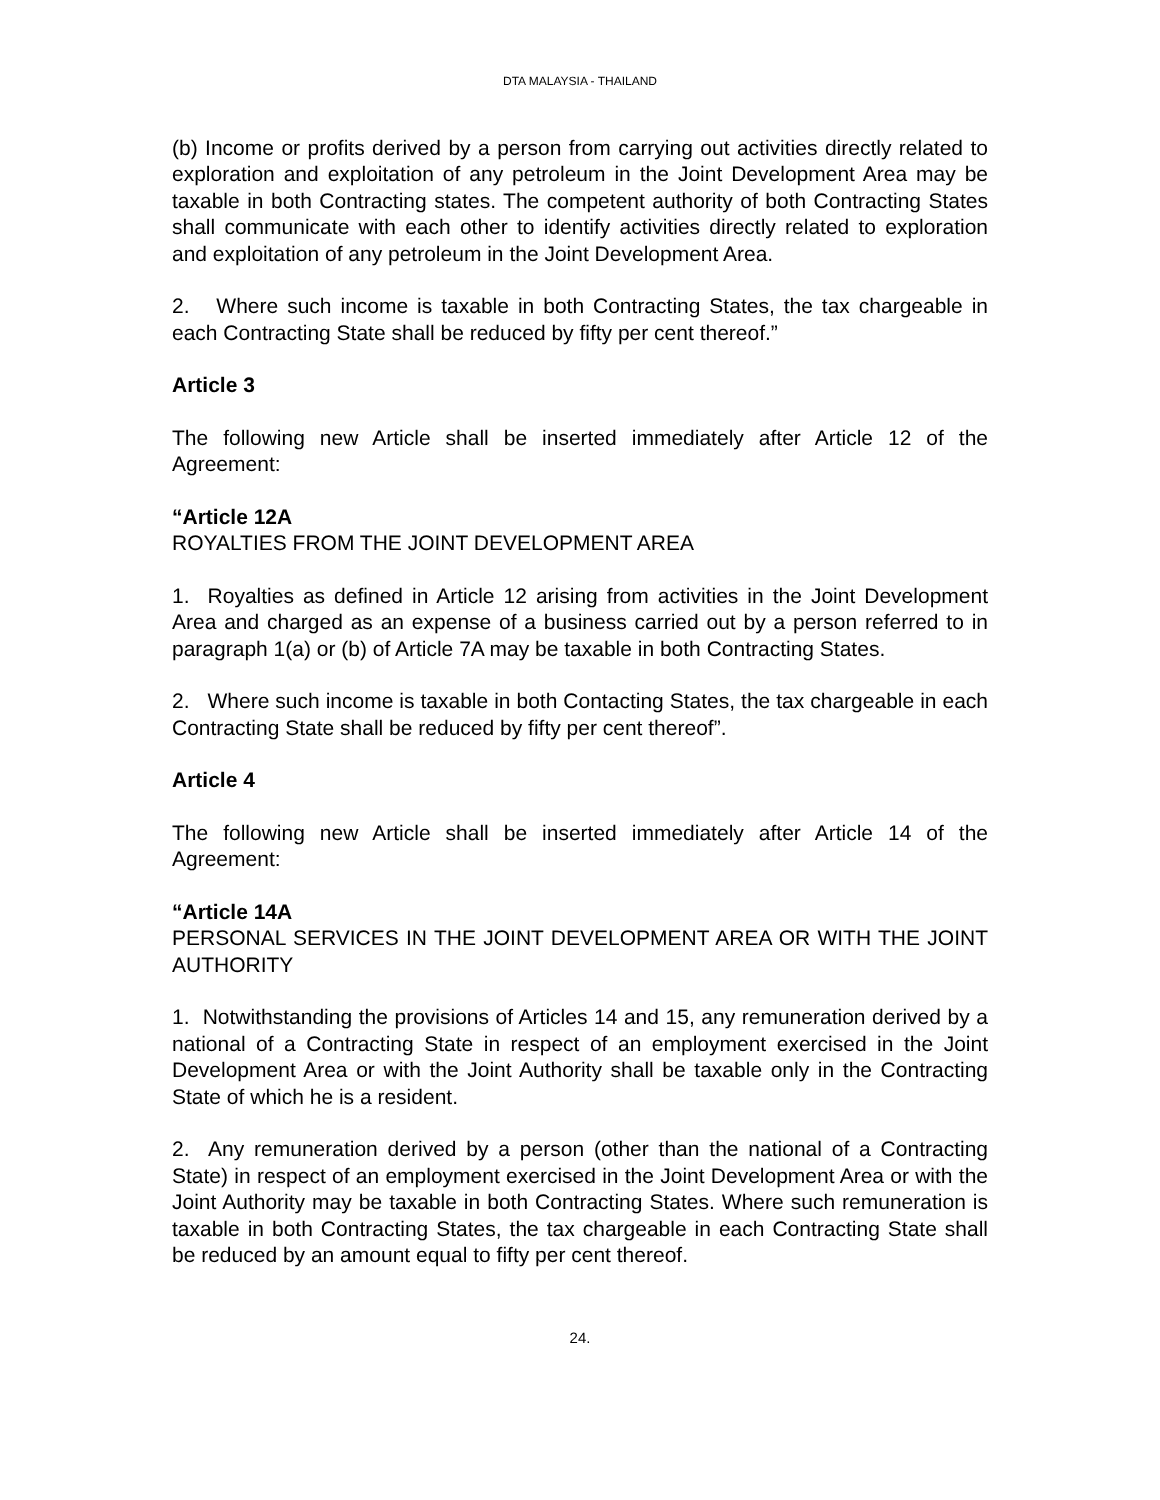DTA MALAYSIA - THAILAND
(b) Income or profits derived by a person from carrying out activities directly related to exploration and exploitation of any petroleum in the Joint Development Area may be taxable in both Contracting states. The competent authority of both Contracting States shall communicate with each other to identify activities directly related to exploration and exploitation of any petroleum in the Joint Development Area.
2. Where such income is taxable in both Contracting States, the tax chargeable in each Contracting State shall be reduced by fifty per cent thereof.”
Article 3
The following new Article shall be inserted immediately after Article 12 of the Agreement:
“Article 12A
ROYALTIES FROM THE JOINT DEVELOPMENT AREA
1. Royalties as defined in Article 12 arising from activities in the Joint Development Area and charged as an expense of a business carried out by a person referred to in paragraph 1(a) or (b) of Article 7A may be taxable in both Contracting States.
2. Where such income is taxable in both Contacting States, the tax chargeable in each Contracting State shall be reduced by fifty per cent thereof”.
Article 4
The following new Article shall be inserted immediately after Article 14 of the Agreement:
“Article 14A
PERSONAL SERVICES IN THE JOINT DEVELOPMENT AREA OR WITH THE JOINT AUTHORITY
1. Notwithstanding the provisions of Articles 14 and 15, any remuneration derived by a national of a Contracting State in respect of an employment exercised in the Joint Development Area or with the Joint Authority shall be taxable only in the Contracting State of which he is a resident.
2. Any remuneration derived by a person (other than the national of a Contracting State) in respect of an employment exercised in the Joint Development Area or with the Joint Authority may be taxable in both Contracting States. Where such remuneration is taxable in both Contracting States, the tax chargeable in each Contracting State shall be reduced by an amount equal to fifty per cent thereof.
24.